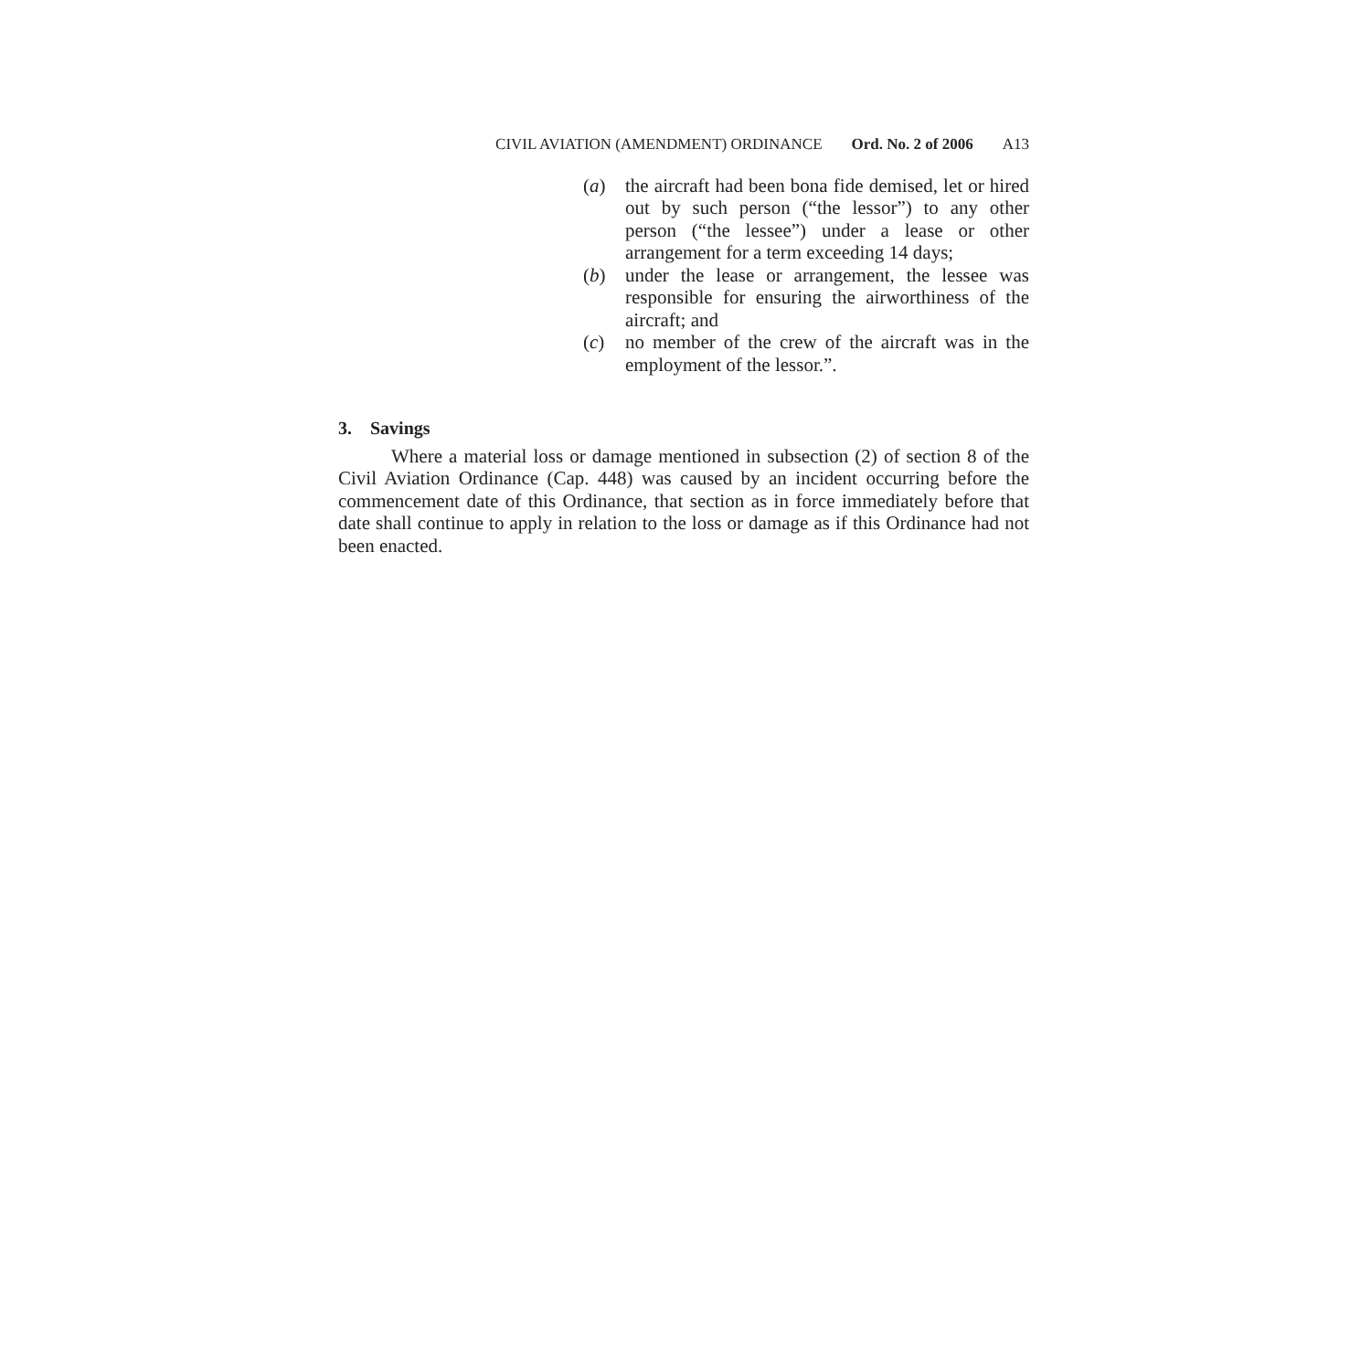CIVIL AVIATION (AMENDMENT) ORDINANCE Ord. No. 2 of 2006 A13
(a) the aircraft had been bona fide demised, let or hired out by such person (“the lessor”) to any other person (“the lessee”) under a lease or other arrangement for a term exceeding 14 days;
(b) under the lease or arrangement, the lessee was responsible for ensuring the airworthiness of the aircraft; and
(c) no member of the crew of the aircraft was in the employment of the lessor.”.
3. Savings
Where a material loss or damage mentioned in subsection (2) of section 8 of the Civil Aviation Ordinance (Cap. 448) was caused by an incident occurring before the commencement date of this Ordinance, that section as in force immediately before that date shall continue to apply in relation to the loss or damage as if this Ordinance had not been enacted.